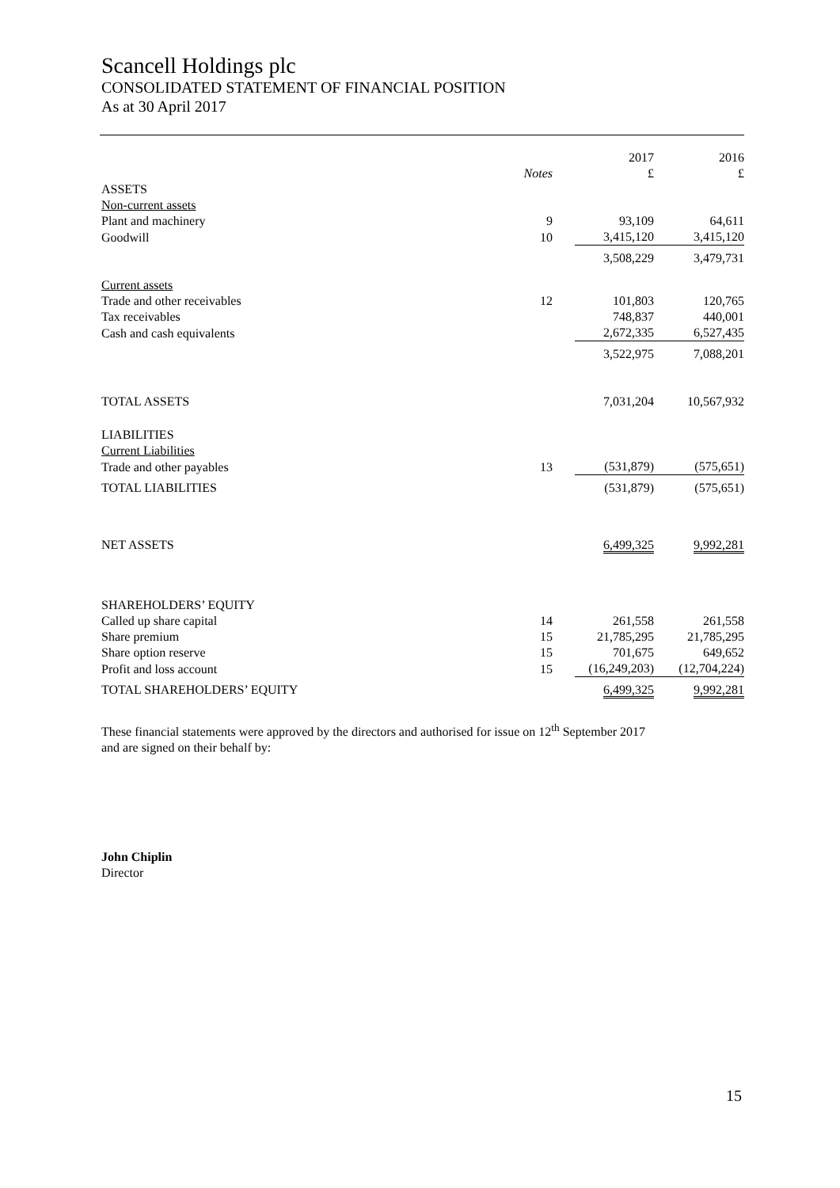Scancell Holdings plc
CONSOLIDATED STATEMENT OF FINANCIAL POSITION
As at 30 April 2017
| | | 2017 | 2016 |
| | Notes | £ | £ |
| ASSETS | | | |
| Non-current assets | | | |
| Plant and machinery | 9 | 93,109 | 64,611 |
| Goodwill | 10 | 3,415,120 | 3,415,120 |
| | | 3,508,229 | 3,479,731 |
| Current assets | | | |
| Trade and other receivables | 12 | 101,803 | 120,765 |
| Tax receivables | | 748,837 | 440,001 |
| Cash and cash equivalents | | 2,672,335 | 6,527,435 |
| | | 3,522,975 | 7,088,201 |
| TOTAL ASSETS | | 7,031,204 | 10,567,932 |
| LIABILITIES | | | |
| Current Liabilities | | | |
| Trade and other payables | 13 | (531,879) | (575,651) |
| TOTAL LIABILITIES | | (531,879) | (575,651) |
| NET ASSETS | | 6,499,325 | 9,992,281 |
| SHAREHOLDERS’ EQUITY | | | |
| Called up share capital | 14 | 261,558 | 261,558 |
| Share premium | 15 | 21,785,295 | 21,785,295 |
| Share option reserve | 15 | 701,675 | 649,652 |
| Profit and loss account | 15 | (16,249,203) | (12,704,224) |
| TOTAL SHAREHOLDERS’ EQUITY | | 6,499,325 | 9,992,281 |
These financial statements were approved by the directors and authorised for issue on 12<sup>th</sup> September 2017
and are signed on their behalf by:
John Chiplin
Director
15